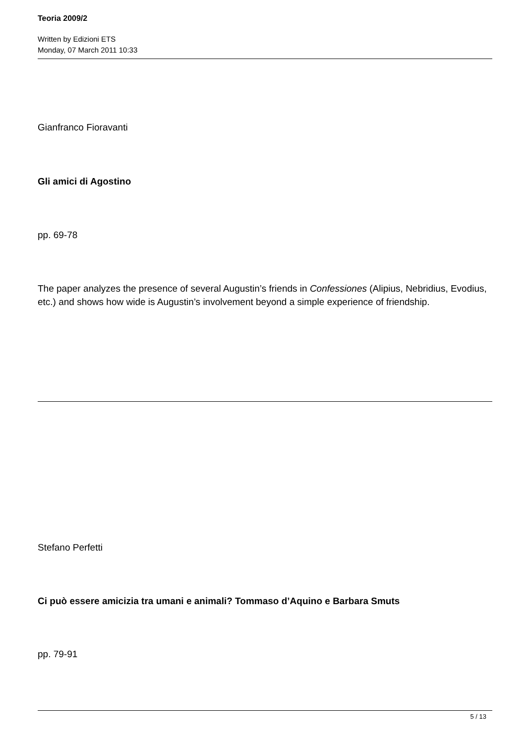Teoria 2009/2
Written by Edizioni ETS
Monday, 07 March 2011 10:33
Gianfranco Fioravanti
Gli amici di Agostino
pp. 69-78
The paper analyzes the presence of several Augustin’s friends in Confessiones (Alipius, Nebridius, Evodius, etc.) and shows how wide is Augustin’s involvement beyond a simple experience of friendship.
Stefano Perfetti
Ci può essere amicizia tra umani e animali? Tommaso d’Aquino e Barbara Smuts
pp. 79-91
5 / 13